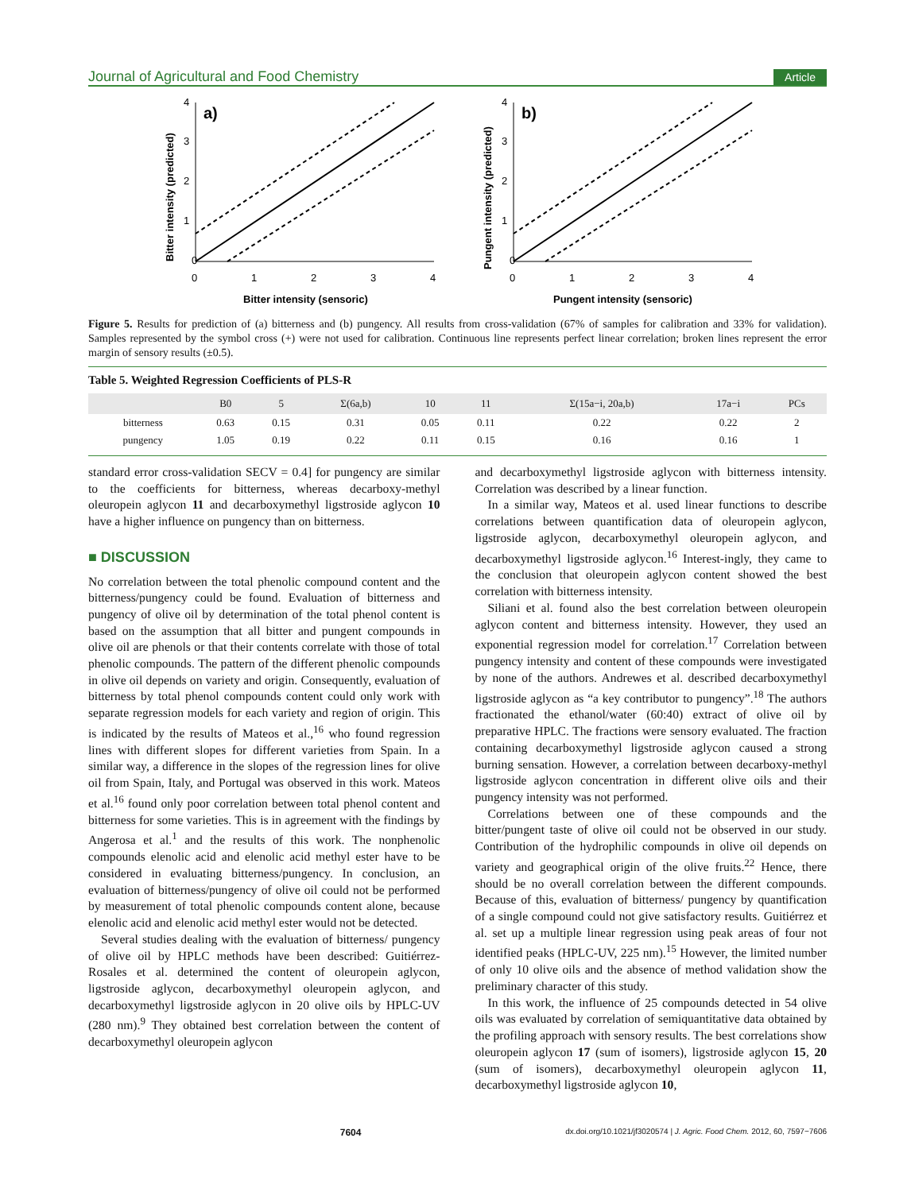Journal of Agricultural and Food Chemistry Article
a)
0
1
2
3
4
0
1
2
3
4
Bitter intensity (sensoric)
Bitter intensity (predicted)
b)
0
1
2
3
4
0
1
2
3
4
Pungent intensity (sensoric)
Pungent intensity (predicted)
Figure 5. Results for prediction of (a) bitterness and (b) pungency. All results from cross-validation (67% of samples for calibration and 33% for validation). Samples represented by the symbol cross (+) were not used for calibration. Continuous line represents perfect linear correlation; broken lines represent the error margin of sensory results (±0.5).
Table 5. Weighted Regression Coefficients of PLS-R
| | B0 | 5 | Σ(6a,b) | 10 | 11 | Σ(15a−i, 20a,b) | 17a−i | PCs |
| --- | --- | --- | --- | --- | --- | --- | --- | --- |
| bitterness | 0.63 | 0.15 | 0.31 | 0.05 | 0.11 | 0.22 | 0.22 | 2 |
| pungency | 1.05 | 0.19 | 0.22 | 0.11 | 0.15 | 0.16 | 0.16 | 1 |
standard error cross-validation SECV = 0.4] for pungency are similar to the coefficients for bitterness, whereas decarboxy-methyl oleuropein aglycon 11 and decarboxymethyl ligstroside aglycon 10 have a higher influence on pungency than on bitterness.
■ DISCUSSION
No correlation between the total phenolic compound content and the bitterness/pungency could be found. Evaluation of bitterness and pungency of olive oil by determination of the total phenol content is based on the assumption that all bitter and pungent compounds in olive oil are phenols or that their contents correlate with those of total phenolic compounds. The pattern of the different phenolic compounds in olive oil depends on variety and origin. Consequently, evaluation of bitterness by total phenol compounds content could only work with separate regression models for each variety and region of origin. This is indicated by the results of Mateos et al.,<sup>16</sup> who found regression lines with different slopes for different varieties from Spain. In a similar way, a difference in the slopes of the regression lines for olive oil from Spain, Italy, and Portugal was observed in this work. Mateos et al.<sup>16</sup> found only poor correlation between total phenol content and bitterness for some varieties. This is in agreement with the findings by Angerosa et al.<sup>1</sup> and the results of this work. The nonphenolic compounds elenolic acid and elenolic acid methyl ester have to be considered in evaluating bitterness/pungency. In conclusion, an evaluation of bitterness/pungency of olive oil could not be performed by measurement of total phenolic compounds content alone, because elenolic acid and elenolic acid methyl ester would not be detected.
Several studies dealing with the evaluation of bitterness/ pungency of olive oil by HPLC methods have been described: Guitiérrez-Rosales et al. determined the content of oleuropein aglycon, ligstroside aglycon, decarboxymethyl oleuropein aglycon, and decarboxymethyl ligstroside aglycon in 20 olive oils by HPLC-UV (280 nm).<sup>9</sup> They obtained best correlation between the content of decarboxymethyl oleuropein aglycon
and decarboxymethyl ligstroside aglycon with bitterness intensity. Correlation was described by a linear function.
In a similar way, Mateos et al. used linear functions to describe correlations between quantification data of oleuropein aglycon, ligstroside aglycon, decarboxymethyl oleuropein aglycon, and decarboxymethyl ligstroside aglycon.<sup>16</sup> Interest-ingly, they came to the conclusion that oleuropein aglycon content showed the best correlation with bitterness intensity.
Siliani et al. found also the best correlation between oleuropein aglycon content and bitterness intensity. However, they used an exponential regression model for correlation.<sup>17</sup> Correlation between pungency intensity and content of these compounds were investigated by none of the authors. Andrewes et al. described decarboxymethyl ligstroside aglycon as “a key contributor to pungency”.<sup>18</sup> The authors fractionated the ethanol/water (60:40) extract of olive oil by preparative HPLC. The fractions were sensory evaluated. The fraction containing decarboxymethyl ligstroside aglycon caused a strong burning sensation. However, a correlation between decarboxy-methyl ligstroside aglycon concentration in different olive oils and their pungency intensity was not performed.
Correlations between one of these compounds and the bitter/pungent taste of olive oil could not be observed in our study. Contribution of the hydrophilic compounds in olive oil depends on variety and geographical origin of the olive fruits.<sup>22</sup> Hence, there should be no overall correlation between the different compounds. Because of this, evaluation of bitterness/ pungency by quantification of a single compound could not give satisfactory results. Guitiérrez et al. set up a multiple linear regression using peak areas of four not identified peaks (HPLC-UV, 225 nm).<sup>15</sup> However, the limited number of only 10 olive oils and the absence of method validation show the preliminary character of this study.
In this work, the influence of 25 compounds detected in 54 olive oils was evaluated by correlation of semiquantitative data obtained by the profiling approach with sensory results. The best correlations show oleuropein aglycon 17 (sum of isomers), ligstroside aglycon 15, 20 (sum of isomers), decarboxymethyl oleuropein aglycon 11, decarboxymethyl ligstroside aglycon 10,
7604 dx.doi.org/10.1021/jf3020574 | J. Agric. Food Chem. 2012, 60, 7597−7606